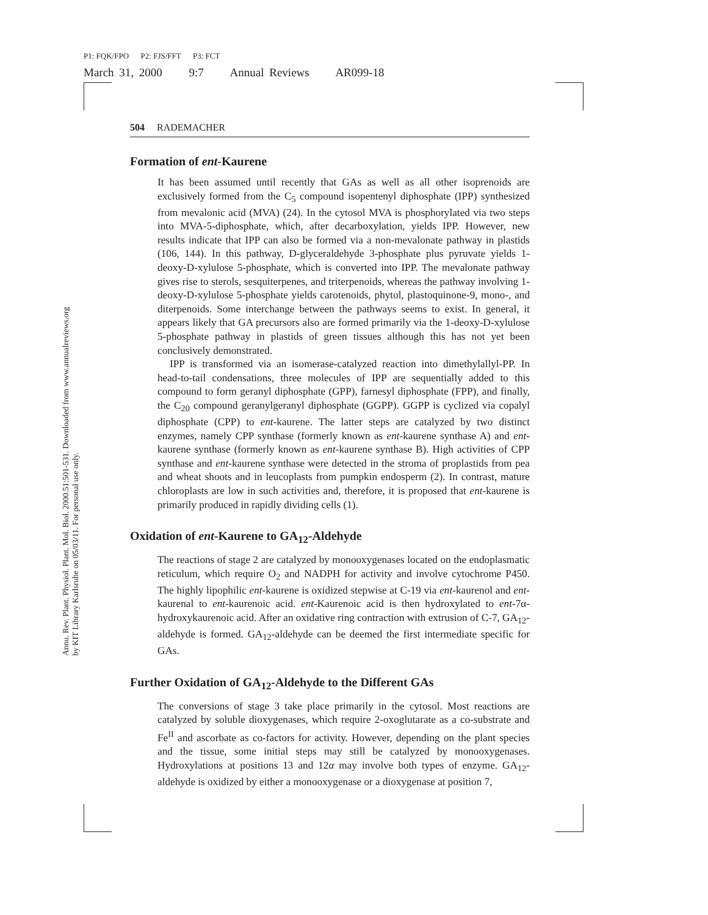P1: FQK/FPO P2: FJS/FFT P3: FCT
March 31, 2000 9:7 Annual Reviews AR099-18
Annu. Rev. Plant. Physiol. Plant. Mol. Biol. 2000.51:501-531. Downloaded from www.annualreviews.org
by KIT Library Karlsruhe on 05/03/11. For personal use only.
504 RADEMACHER
Formation of ent-Kaurene
It has been assumed until recently that GAs as well as all other isoprenoids are exclusively formed from the C<sub>5</sub> compound isopentenyl diphosphate (IPP) synthesized from mevalonic acid (MVA) (24). In the cytosol MVA is phosphorylated via two steps into MVA-5-diphosphate, which, after decarboxylation, yields IPP. However, new results indicate that IPP can also be formed via a non-mevalonate pathway in plastids (106, 144). In this pathway, D-glyceraldehyde 3-phosphate plus pyruvate yields 1-deoxy-D-xylulose 5-phosphate, which is converted into IPP. The mevalonate pathway gives rise to sterols, sesquiterpenes, and triterpenoids, whereas the pathway involving 1-deoxy-D-xylulose 5-phosphate yields carotenoids, phytol, plastoquinone-9, mono-, and diterpenoids. Some interchange between the pathways seems to exist. In general, it appears likely that GA precursors also are formed primarily via the 1-deoxy-D-xylulose 5-phosphate pathway in plastids of green tissues although this has not yet been conclusively demonstrated.
IPP is transformed via an isomerase-catalyzed reaction into dimethylallyl-PP. In head-to-tail condensations, three molecules of IPP are sequentially added to this compound to form geranyl diphosphate (GPP), farnesyl diphosphate (FPP), and finally, the C<sub>20</sub> compound geranylgeranyl diphosphate (GGPP). GGPP is cyclized via copalyl diphosphate (CPP) to ent-kaurene. The latter steps are catalyzed by two distinct enzymes, namely CPP synthase (formerly known as ent-kaurene synthase A) and ent-kaurene synthase (formerly known as ent-kaurene synthase B). High activities of CPP synthase and ent-kaurene synthase were detected in the stroma of proplastids from pea and wheat shoots and in leucoplasts from pumpkin endosperm (2). In contrast, mature chloroplasts are low in such activities and, therefore, it is proposed that ent-kaurene is primarily produced in rapidly dividing cells (1).
Oxidation of ent-Kaurene to GA<sub>12</sub>-Aldehyde
The reactions of stage 2 are catalyzed by monooxygenases located on the endoplasmatic reticulum, which require O<sub>2</sub> and NADPH for activity and involve cytochrome P450. The highly lipophilic ent-kaurene is oxidized stepwise at C-19 via ent-kaurenol and ent-kaurenal to ent-kaurenoic acid. ent-Kaurenoic acid is then hydroxylated to ent-7α-hydroxykaurenoic acid. After an oxidative ring contraction with extrusion of C-7, GA<sub>12</sub>-aldehyde is formed. GA<sub>12</sub>-aldehyde can be deemed the first intermediate specific for GAs.
Further Oxidation of GA<sub>12</sub>-Aldehyde to the Different GAs
The conversions of stage 3 take place primarily in the cytosol. Most reactions are catalyzed by soluble dioxygenases, which require 2-oxoglutarate as a co-substrate and Fe<sup>II</sup> and ascorbate as co-factors for activity. However, depending on the plant species and the tissue, some initial steps may still be catalyzed by monooxygenases. Hydroxylations at positions 13 and 12α may involve both types of enzyme. GA<sub>12</sub>-aldehyde is oxidized by either a monooxygenase or a dioxygenase at position 7,